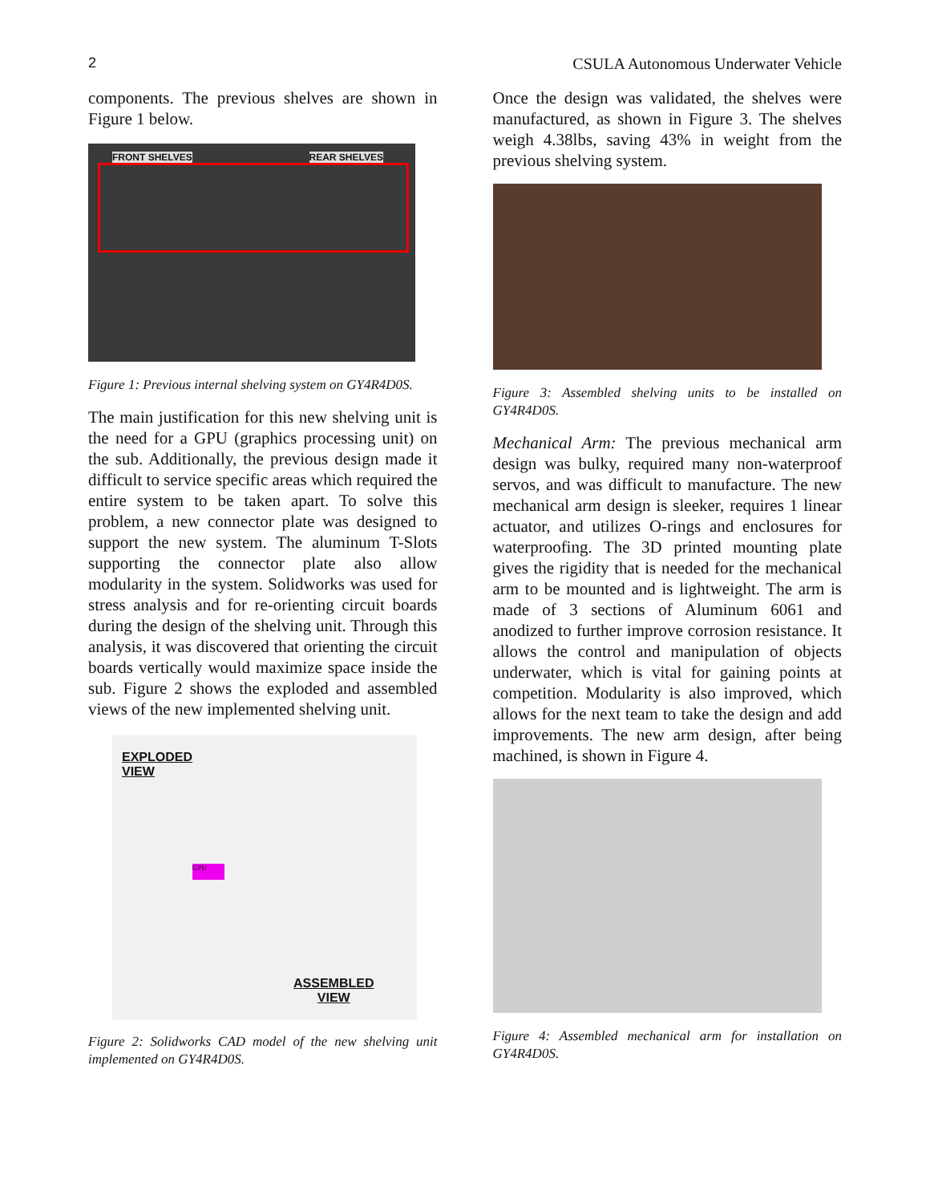2 CSULA Autonomous Underwater Vehicle
components. The previous shelves are shown in Figure 1 below.
FRONT SHELVES REAR SHELVES
Figure 1: Previous internal shelving system on GY4R4D0S.
The main justification for this new shelving unit is the need for a GPU (graphics processing unit) on the sub. Additionally, the previous design made it difficult to service specific areas which required the entire system to be taken apart. To solve this problem, a new connector plate was designed to support the new system. The aluminum T-Slots supporting the connector plate also allow modularity in the system. Solidworks was used for stress analysis and for re-orienting circuit boards during the design of the shelving unit. Through this analysis, it was discovered that orienting the circuit boards vertically would maximize space inside the sub. Figure 2 shows the exploded and assembled views of the new implemented shelving unit.
EXPLODED
VIEW
GPU
ASSEMBLED
VIEW
Figure 2: Solidworks CAD model of the new shelving unit implemented on GY4R4D0S.
Once the design was validated, the shelves were manufactured, as shown in Figure 3. The shelves weigh 4.38lbs, saving 43% in weight from the previous shelving system.
Figure 3: Assembled shelving units to be installed on GY4R4D0S.
Mechanical Arm: The previous mechanical arm design was bulky, required many non-waterproof servos, and was difficult to manufacture. The new mechanical arm design is sleeker, requires 1 linear actuator, and utilizes O-rings and enclosures for waterproofing. The 3D printed mounting plate gives the rigidity that is needed for the mechanical arm to be mounted and is lightweight. The arm is made of 3 sections of Aluminum 6061 and anodized to further improve corrosion resistance. It allows the control and manipulation of objects underwater, which is vital for gaining points at competition. Modularity is also improved, which allows for the next team to take the design and add improvements. The new arm design, after being machined, is shown in Figure 4.
Figure 4: Assembled mechanical arm for installation on GY4R4D0S.